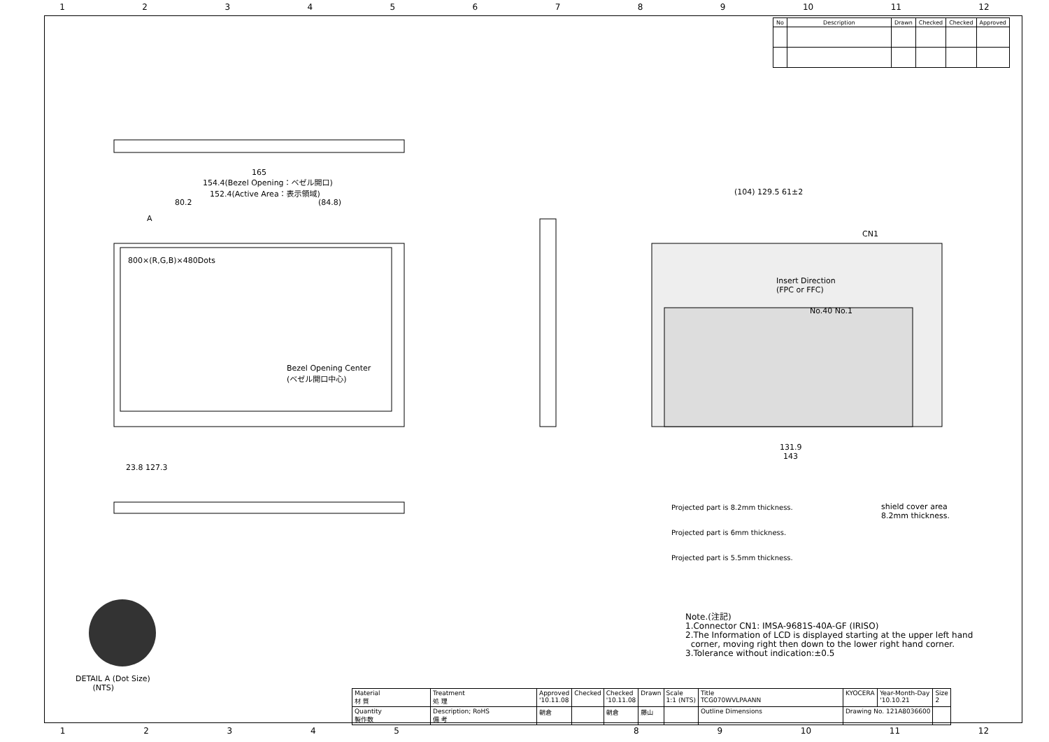123456789 10 11 12
| No | Description | Drawn | Checked | Checked | Approved |
| --- | --- | --- | --- | --- | --- |
165
154.4(Bezel Opening：ベゼル開口)
152.4(Active Area：表示領域)
80.2 (84.8)
A
800×(R,G,B)×480Dots
Bezel Opening Center
(ベゼル開口中心)
23.8 127.3
Insert Direction
(FPC or FFC)
CN1
No.40 No.1
(104) 129.5 61±2
131.9
143
Projected part is 8.2mm thickness.
Projected part is 6mm thickness.
Projected part is 5.5mm thickness.
shield cover area
8.2mm thickness.
DETAIL A (Dot Size)
(NTS)
Note.(注記)
1.Connector CN1: IMSA-9681S-40A-GF (IRISO)
2.The Information of LCD is displayed starting at the upper left hand
corner, moving right then down to the lower right hand corner.
3.Tolerance without indication:±0.5
| Material 材 質 | Treatment 処 理 | Approved '10.11.08 | Checked | Checked '10.11.08 | Drawn | Scale 1:1 (NTS) | Title TCG070WVLPAANN | KYOCERA | Year-Month-Day '10.10.21 | Size 2 |
| Quantity 製作数 | Description; RoHS 備 考 | 朝倉 | | 朝倉 | 藤山 | | Outline Dimensions | Drawing No. 121A8036600 | | |
12345 89 10 11 12